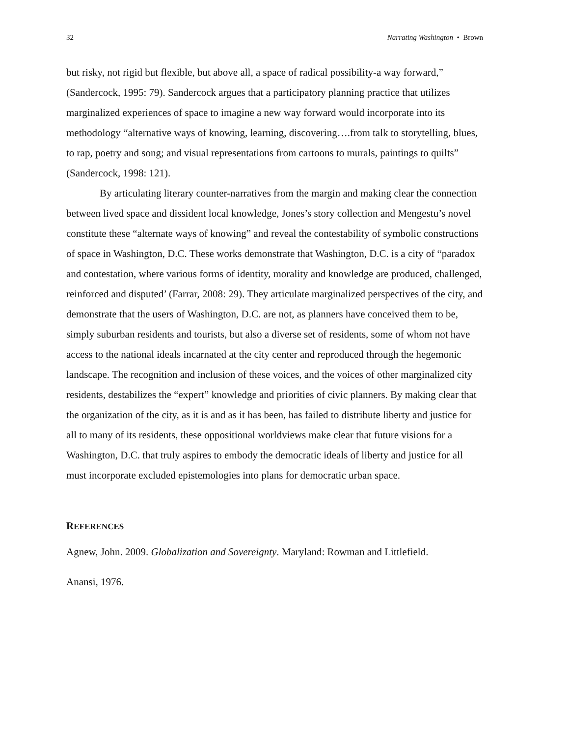32 Narrating Washington • Brown
but risky, not rigid but flexible, but above all, a space of radical possibility-a way forward,” (Sandercock, 1995: 79). Sandercock argues that a participatory planning practice that utilizes marginalized experiences of space to imagine a new way forward would incorporate into its methodology “alternative ways of knowing, learning, discovering….from talk to storytelling, blues, to rap, poetry and song; and visual representations from cartoons to murals, paintings to quilts” (Sandercock, 1998: 121).
By articulating literary counter-narratives from the margin and making clear the connection between lived space and dissident local knowledge, Jones’s story collection and Mengestu’s novel constitute these “alternate ways of knowing” and reveal the contestability of symbolic constructions of space in Washington, D.C. These works demonstrate that Washington, D.C. is a city of “paradox and contestation, where various forms of identity, morality and knowledge are produced, challenged, reinforced and disputed’ (Farrar, 2008: 29). They articulate marginalized perspectives of the city, and demonstrate that the users of Washington, D.C. are not, as planners have conceived them to be, simply suburban residents and tourists, but also a diverse set of residents, some of whom not have access to the national ideals incarnated at the city center and reproduced through the hegemonic landscape. The recognition and inclusion of these voices, and the voices of other marginalized city residents, destabilizes the “expert” knowledge and priorities of civic planners. By making clear that the organization of the city, as it is and as it has been, has failed to distribute liberty and justice for all to many of its residents, these oppositional worldviews make clear that future visions for a Washington, D.C. that truly aspires to embody the democratic ideals of liberty and justice for all must incorporate excluded epistemologies into plans for democratic urban space.
REFERENCES
Agnew, John. 2009. Globalization and Sovereignty. Maryland: Rowman and Littlefield.
Anansi, 1976.